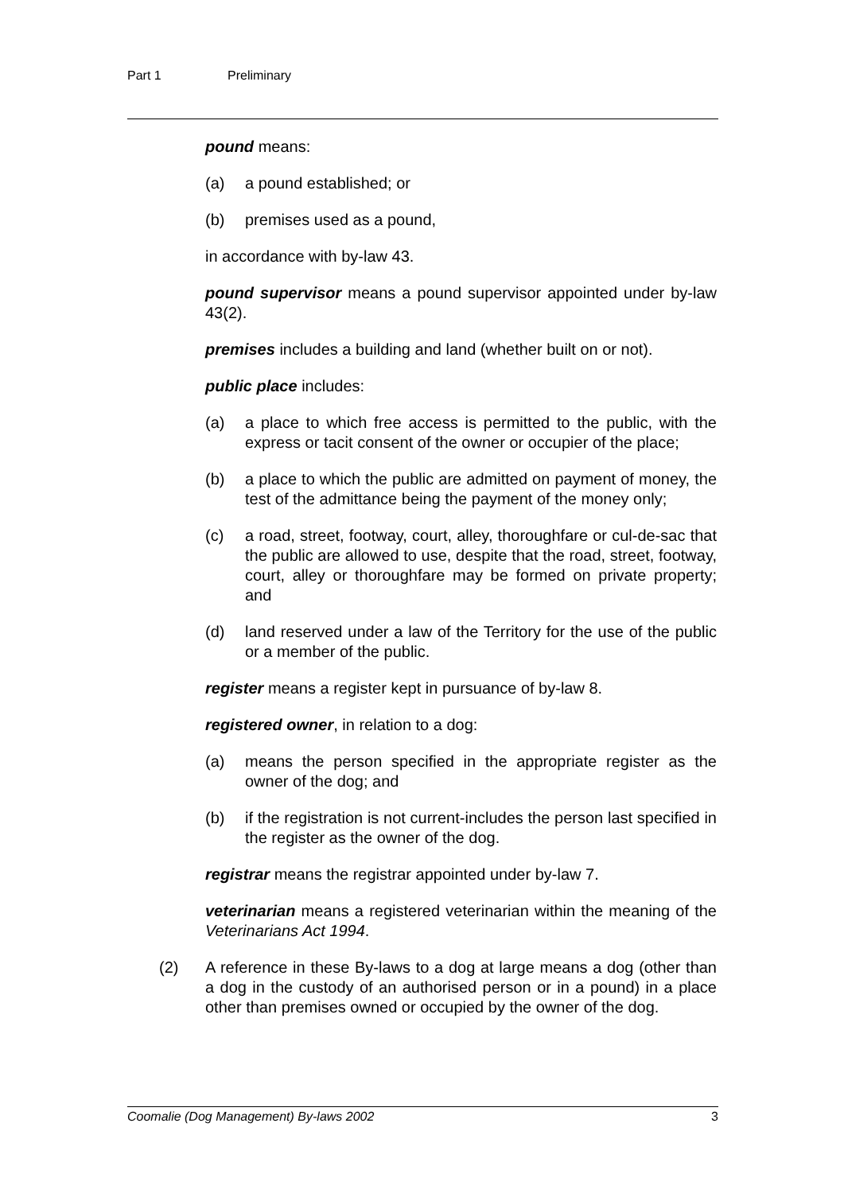Part 1 Preliminary
pound means:
(a) a pound established; or
(b) premises used as a pound,
in accordance with by-law 43.
pound supervisor means a pound supervisor appointed under by-law 43(2).
premises includes a building and land (whether built on or not).
public place includes:
(a) a place to which free access is permitted to the public, with the express or tacit consent of the owner or occupier of the place;
(b) a place to which the public are admitted on payment of money, the test of the admittance being the payment of the money only;
(c) a road, street, footway, court, alley, thoroughfare or cul-de-sac that the public are allowed to use, despite that the road, street, footway, court, alley or thoroughfare may be formed on private property; and
(d) land reserved under a law of the Territory for the use of the public or a member of the public.
register means a register kept in pursuance of by-law 8.
registered owner, in relation to a dog:
(a) means the person specified in the appropriate register as the owner of the dog; and
(b) if the registration is not current-includes the person last specified in the register as the owner of the dog.
registrar means the registrar appointed under by-law 7.
veterinarian means a registered veterinarian within the meaning of the Veterinarians Act 1994.
(2) A reference in these By-laws to a dog at large means a dog (other than a dog in the custody of an authorised person or in a pound) in a place other than premises owned or occupied by the owner of the dog.
Coomalie (Dog Management) By-laws 2002 3